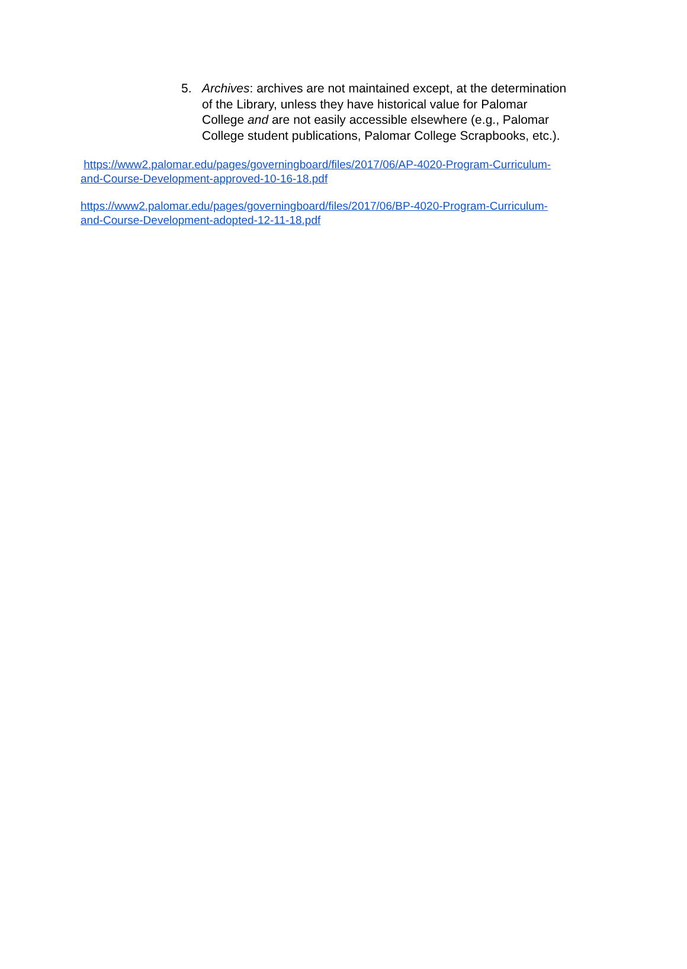5. Archives: archives are not maintained except, at the determination of the Library, unless they have historical value for Palomar College and are not easily accessible elsewhere (e.g., Palomar College student publications, Palomar College Scrapbooks, etc.).
https://www2.palomar.edu/pages/governingboard/files/2017/06/AP-4020-Program-Curriculum-
and-Course-Development-approved-10-16-18.pdf
https://www2.palomar.edu/pages/governingboard/files/2017/06/BP-4020-Program-Curriculum-
and-Course-Development-adopted-12-11-18.pdf